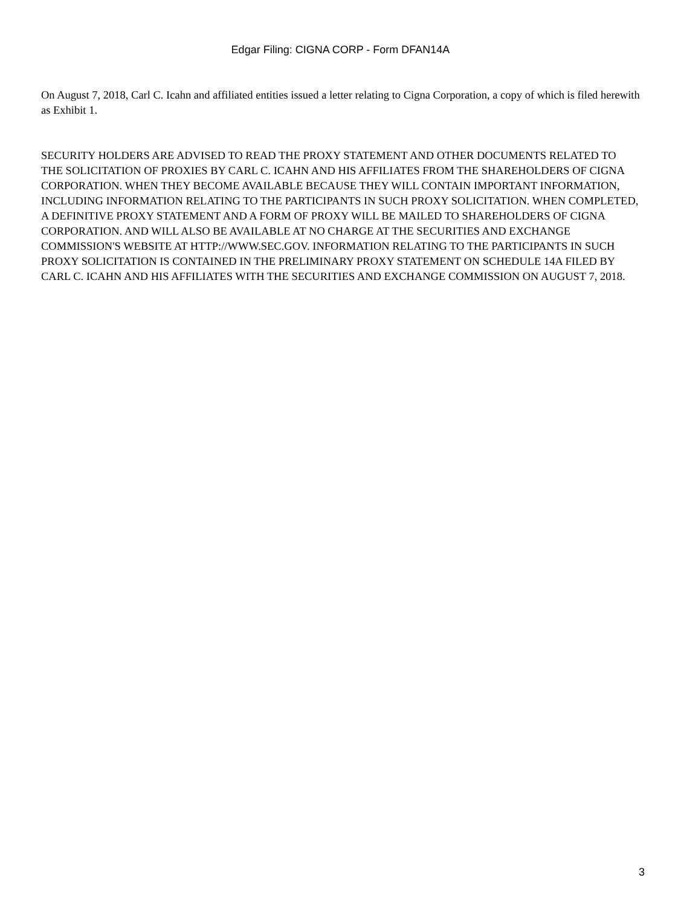Edgar Filing: CIGNA CORP - Form DFAN14A
On August 7, 2018, Carl C. Icahn and affiliated entities issued a letter relating to Cigna Corporation, a copy of which is filed herewith as Exhibit 1.
SECURITY HOLDERS ARE ADVISED TO READ THE PROXY STATEMENT AND OTHER DOCUMENTS RELATED TO THE SOLICITATION OF PROXIES BY CARL C. ICAHN AND HIS AFFILIATES FROM THE SHAREHOLDERS OF CIGNA CORPORATION. WHEN THEY BECOME AVAILABLE BECAUSE THEY WILL CONTAIN IMPORTANT INFORMATION, INCLUDING INFORMATION RELATING TO THE PARTICIPANTS IN SUCH PROXY SOLICITATION. WHEN COMPLETED, A DEFINITIVE PROXY STATEMENT AND A FORM OF PROXY WILL BE MAILED TO SHAREHOLDERS OF CIGNA CORPORATION. AND WILL ALSO BE AVAILABLE AT NO CHARGE AT THE SECURITIES AND EXCHANGE COMMISSION'S WEBSITE AT HTTP://WWW.SEC.GOV. INFORMATION RELATING TO THE PARTICIPANTS IN SUCH PROXY SOLICITATION IS CONTAINED IN THE PRELIMINARY PROXY STATEMENT ON SCHEDULE 14A FILED BY CARL C. ICAHN AND HIS AFFILIATES WITH THE SECURITIES AND EXCHANGE COMMISSION ON AUGUST 7, 2018.
3